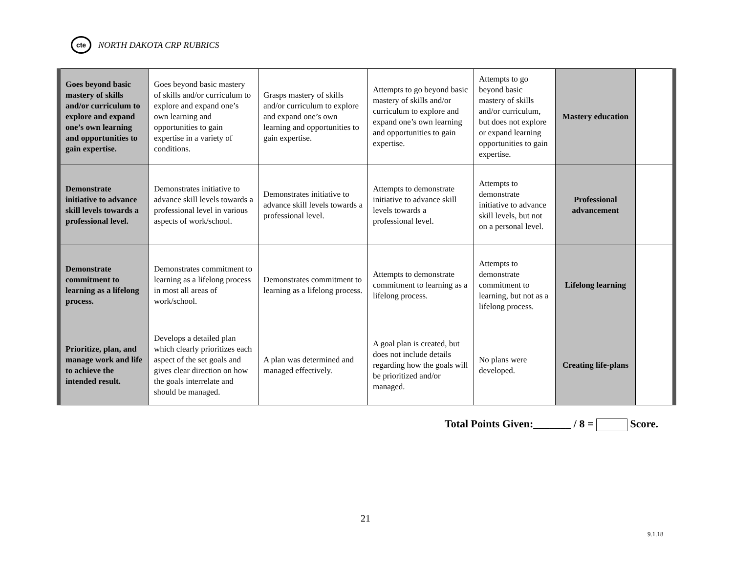cte
NORTH DAKOTA CRP RUBRICS
| Goes beyond basic mastery of skills and/or curriculum to explore and expand one’s own learning and opportunities to gain expertise. | Goes beyond basic mastery of skills and/or curriculum to explore and expand one’s own learning and opportunities to gain expertise in a variety of conditions. | Grasps mastery of skills and/or curriculum to explore and expand one’s own learning and opportunities to gain expertise. | Attempts to go beyond basic mastery of skills and/or curriculum to explore and expand one’s own learning and opportunities to gain expertise. | Attempts to go beyond basic mastery of skills and/or curriculum, but does not explore or expand learning opportunities to gain expertise. | Mastery education | |
| Demonstrate initiative to advance skill levels towards a professional level. | Demonstrates initiative to advance skill levels towards a professional level in various aspects of work/school. | Demonstrates initiative to advance skill levels towards a professional level. | Attempts to demonstrate initiative to advance skill levels towards a professional level. | Attempts to demonstrate initiative to advance skill levels, but not on a personal level. | Professional advancement | |
| Demonstrate commitment to learning as a lifelong process. | Demonstrates commitment to learning as a lifelong process in most all areas of work/school. | Demonstrates commitment to learning as a lifelong process. | Attempts to demonstrate commitment to learning as a lifelong process. | Attempts to demonstrate commitment to learning, but not as a lifelong process. | Lifelong learning | |
| Prioritize, plan, and manage work and life to achieve the intended result. | Develops a detailed plan which clearly prioritizes each aspect of the set goals and gives clear direction on how the goals interrelate and should be managed. | A plan was determined and managed effectively. | A goal plan is created, but does not include details regarding how the goals will be prioritized and/or managed. | No plans were developed. | Creating life-plans | |
Total Points Given:_______ / 8 = Score.
21
9.1.18